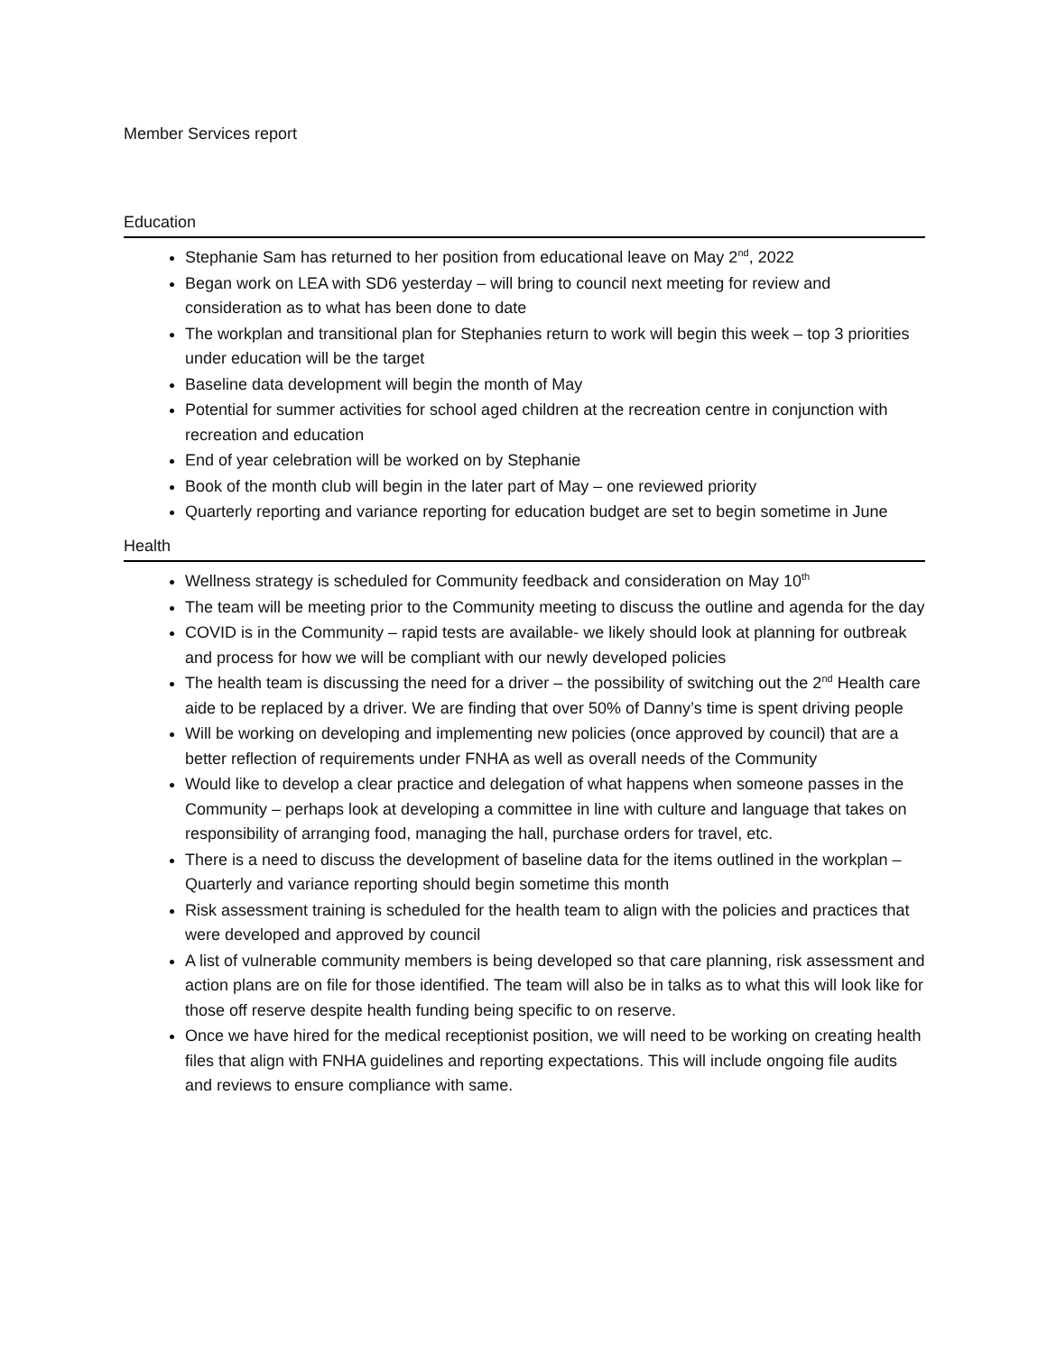Member Services report
Education
Stephanie Sam has returned to her position from educational leave on May 2<sup>nd</sup>, 2022
Began work on LEA with SD6 yesterday – will bring to council next meeting for review and consideration as to what has been done to date
The workplan and transitional plan for Stephanies return to work will begin this week – top 3 priorities under education will be the target
Baseline data development will begin the month of May
Potential for summer activities for school aged children at the recreation centre in conjunction with recreation and education
End of year celebration will be worked on by Stephanie
Book of the month club will begin in the later part of May – one reviewed priority
Quarterly reporting and variance reporting for education budget are set to begin sometime in June
Health
Wellness strategy is scheduled for Community feedback and consideration on May 10<sup>th</sup>
The team will be meeting prior to the Community meeting to discuss the outline and agenda for the day
COVID is in the Community – rapid tests are available- we likely should look at planning for outbreak and process for how we will be compliant with our newly developed policies
The health team is discussing the need for a driver – the possibility of switching out the 2<sup>nd</sup> Health care aide to be replaced by a driver. We are finding that over 50% of Danny’s time is spent driving people
Will be working on developing and implementing new policies (once approved by council) that are a better reflection of requirements under FNHA as well as overall needs of the Community
Would like to develop a clear practice and delegation of what happens when someone passes in the Community – perhaps look at developing a committee in line with culture and language that takes on responsibility of arranging food, managing the hall, purchase orders for travel, etc.
There is a need to discuss the development of baseline data for the items outlined in the workplan – Quarterly and variance reporting should begin sometime this month
Risk assessment training is scheduled for the health team to align with the policies and practices that were developed and approved by council
A list of vulnerable community members is being developed so that care planning, risk assessment and action plans are on file for those identified. The team will also be in talks as to what this will look like for those off reserve despite health funding being specific to on reserve.
Once we have hired for the medical receptionist position, we will need to be working on creating health files that align with FNHA guidelines and reporting expectations. This will include ongoing file audits and reviews to ensure compliance with same.